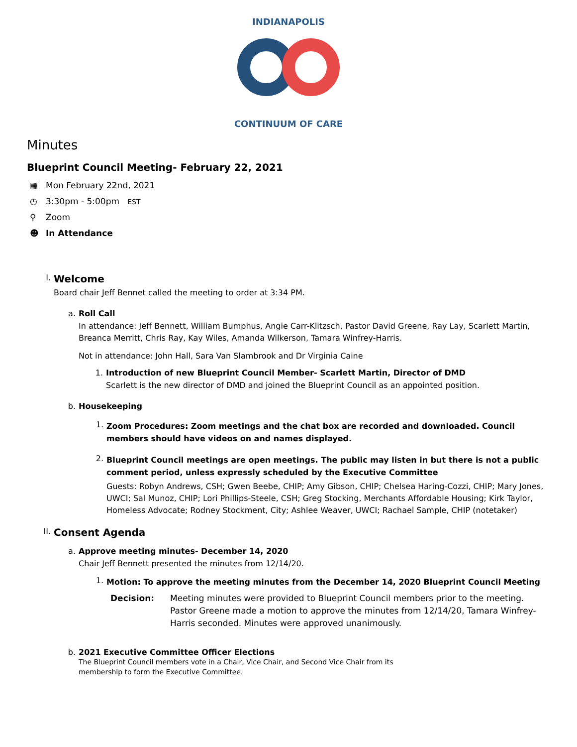INDIANAPOLIS
CONTINUUM OF CARE
Minutes
Blueprint Council Meeting- February 22, 2021
▦ Mon February 22nd, 2021
◷ 3:30pm - 5:00pm EST
⚲ Zoom
☻ In Attendance
I.
Welcome
Board chair Jeff Bennet called the meeting to order at 3:34 PM.
a. Roll Call
In attendance: Jeff Bennett, William Bumphus, Angie Carr-Klitzsch, Pastor David Greene, Ray Lay, Scarlett Martin, Breanca Merritt, Chris Ray, Kay Wiles, Amanda Wilkerson, Tamara Winfrey-Harris.
Not in attendance: John Hall, Sara Van Slambrook and Dr Virginia Caine
1. Introduction of new Blueprint Council Member- Scarlett Martin, Director of DMD
Scarlett is the new director of DMD and joined the Blueprint Council as an appointed position.
b. Housekeeping
1.
Zoom Procedures: Zoom meetings and the chat box are recorded and downloaded. Council members should have videos on and names displayed.
2.
Blueprint Council meetings are open meetings. The public may listen in but there is not a public comment period, unless expressly scheduled by the Executive Committee
Guests: Robyn Andrews, CSH; Gwen Beebe, CHIP; Amy Gibson, CHIP; Chelsea Haring-Cozzi, CHIP; Mary Jones, UWCI; Sal Munoz, CHIP; Lori Phillips-Steele, CSH; Greg Stocking, Merchants Affordable Housing; Kirk Taylor, Homeless Advocate; Rodney Stockment, City; Ashlee Weaver, UWCI; Rachael Sample, CHIP (notetaker)
II.
Consent Agenda
a. Approve meeting minutes- December 14, 2020
Chair Jeff Bennett presented the minutes from 12/14/20.
1.
Motion: To approve the meeting minutes from the December 14, 2020 Blueprint Council Meeting
Decision: Meeting minutes were provided to Blueprint Council members prior to the meeting. Pastor Greene made a motion to approve the minutes from 12/14/20, Tamara Winfrey- Harris seconded. Minutes were approved unanimously.
b. 2021 Executive Committee Officer Elections
The Blueprint Council members vote in a Chair, Vice Chair, and Second Vice Chair from its
membership to form the Executive Committee.